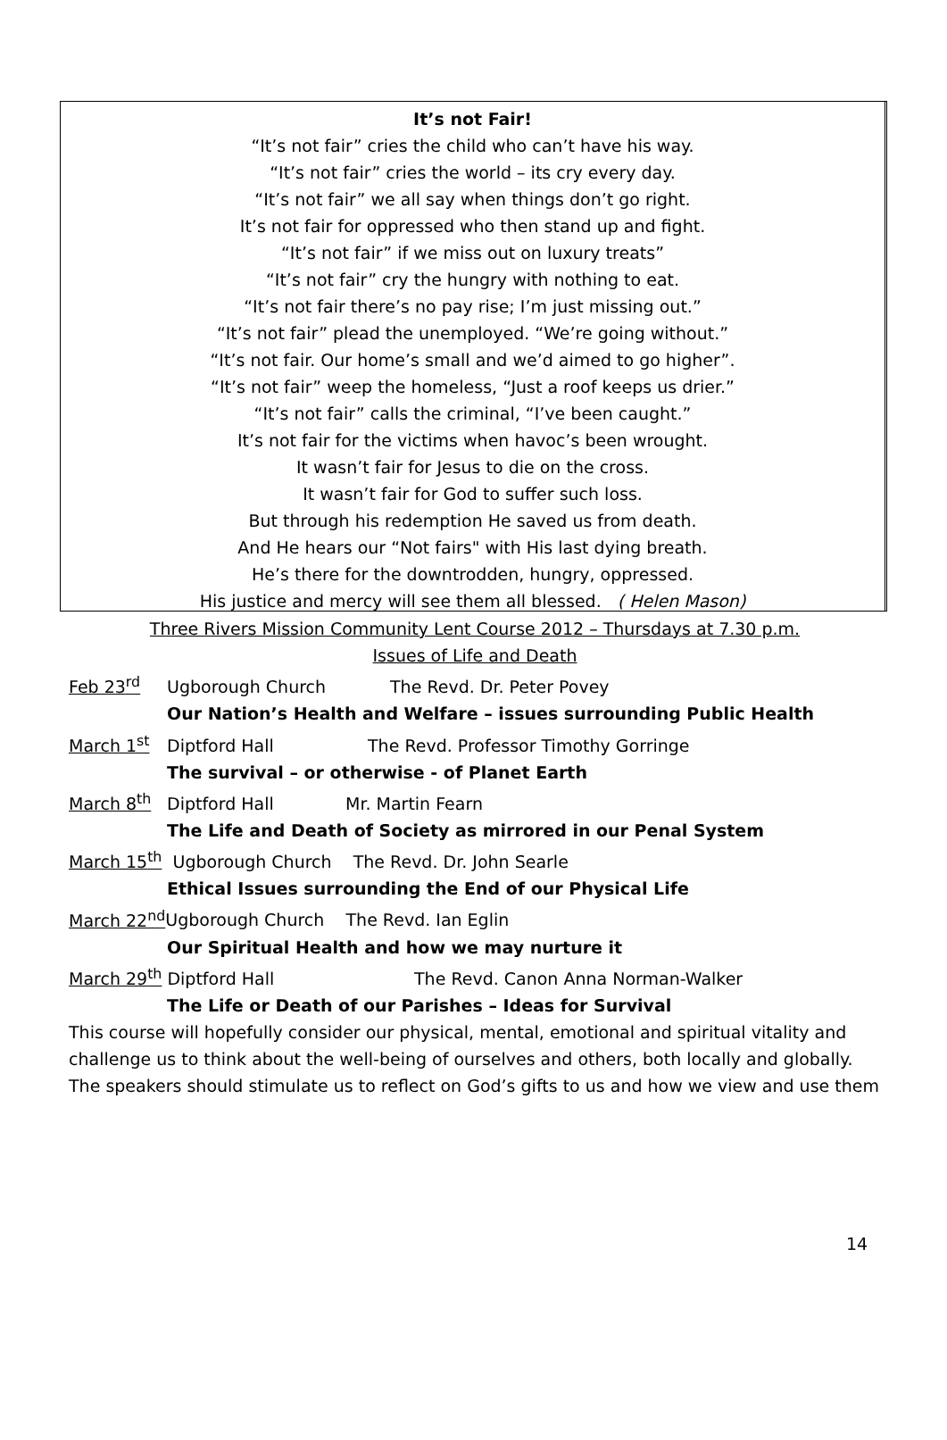It’s not Fair!
“It’s not fair” cries the child who can’t have his way.
“It’s not fair” cries the world – its cry every day.
“It’s not fair” we all say when things don’t go right.
It’s not fair for oppressed who then stand up and fight.
“It’s not fair” if we miss out on luxury treats”
“It’s not fair” cry the hungry with nothing to eat.
“It’s not fair there’s no pay rise; I’m just missing out.”
“It’s not fair” plead the unemployed. “We’re going without.”
“It’s not fair. Our home’s small and we’d aimed to go higher”.
“It’s not fair” weep the homeless, “Just a roof keeps us drier.”
“It’s not fair” calls the criminal, “I’ve been caught.”
It’s not fair for the victims when havoc’s been wrought.
It wasn’t fair for Jesus to die on the cross.
It wasn’t fair for God to suffer such loss.
But through his redemption He saved us from death.
And He hears our “Not fairs" with His last dying breath.
He’s there for the downtrodden, hungry, oppressed.
His justice and mercy will see them all blessed. ( Helen Mason)
Three Rivers Mission Community Lent Course 2012 – Thursdays at 7.30 p.m.
Issues of Life and Death
Feb 23<sup>rd</sup> Ugborough Church The Revd. Dr. Peter Povey
Our Nation’s Health and Welfare – issues surrounding Public Health
March 1<sup>st</sup> Diptford Hall The Revd. Professor Timothy Gorringe
The survival – or otherwise - of Planet Earth
March 8<sup>th</sup> Diptford Hall Mr. Martin Fearn
The Life and Death of Society as mirrored in our Penal System
March 15<sup>th</sup> Ugborough Church The Revd. Dr. John Searle
Ethical Issues surrounding the End of our Physical Life
March 22<sup>nd</sup> Ugborough Church The Revd. Ian Eglin
Our Spiritual Health and how we may nurture it
March 29<sup>th</sup> Diptford Hall The Revd. Canon Anna Norman-Walker
The Life or Death of our Parishes – Ideas for Survival
This course will hopefully consider our physical, mental, emotional and spiritual vitality and challenge us to think about the well-being of ourselves and others, both locally and globally. The speakers should stimulate us to reflect on God’s gifts to us and how we view and use them
14